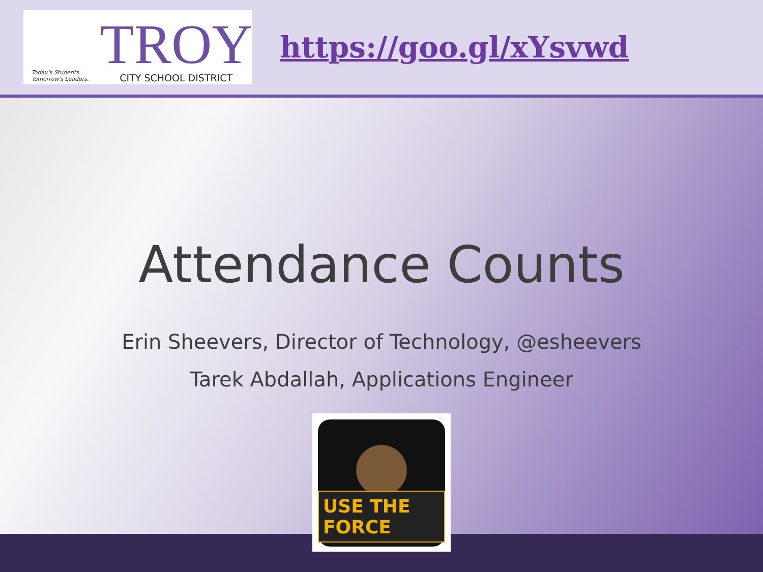Today's Students.
Tomorrow's Leaders.
TROY
CITY SCHOOL DISTRICT
https://goo.gl/xYsvwd
Attendance Counts
Erin Sheevers, Director of Technology, @esheevers
Tarek Abdallah, Applications Engineer
USE THE FORCE